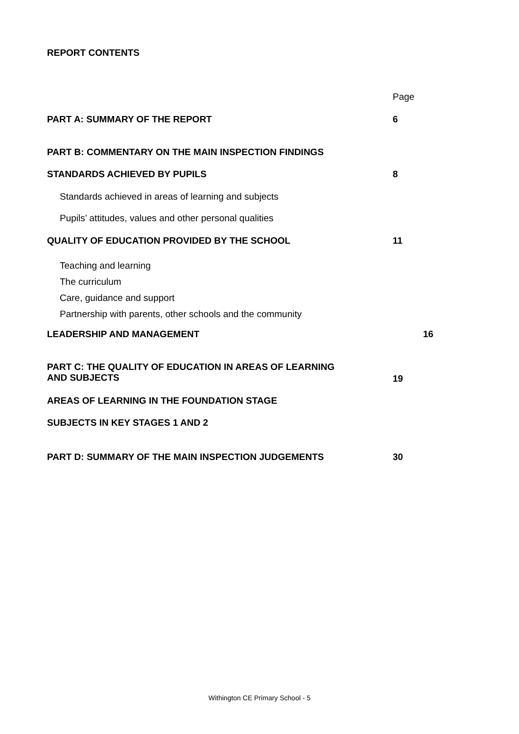REPORT CONTENTS
Page
PART A: SUMMARY OF THE REPORT 6
PART B: COMMENTARY ON THE MAIN INSPECTION FINDINGS
STANDARDS ACHIEVED BY PUPILS 8
Standards achieved in areas of learning and subjects
Pupils’ attitudes, values and other personal qualities
QUALITY OF EDUCATION PROVIDED BY THE SCHOOL 11
Teaching and learning
The curriculum
Care, guidance and support
Partnership with parents, other schools and the community
LEADERSHIP AND MANAGEMENT 16
PART C: THE QUALITY OF EDUCATION IN AREAS OF LEARNING
AND SUBJECTS 19
AREAS OF LEARNING IN THE FOUNDATION STAGE
SUBJECTS IN KEY STAGES 1 AND 2
PART D: SUMMARY OF THE MAIN INSPECTION JUDGEMENTS 30
Withington CE Primary School - 5